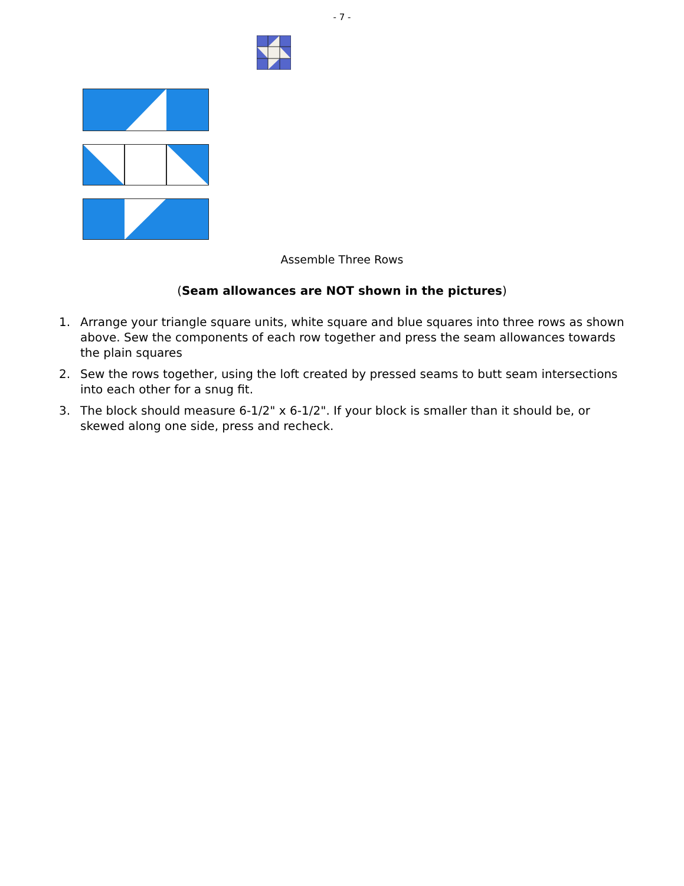- 7 -
Assemble Three Rows
(Seam allowances are NOT shown in the pictures)
1. Arrange your triangle square units, white square and blue squares into three rows as shown above. Sew the components of each row together and press the seam allowances towards the plain squares
2. Sew the rows together, using the loft created by pressed seams to butt seam intersections into each other for a snug fit.
3. The block should measure 6-1/2" x 6-1/2". If your block is smaller than it should be, or skewed along one side, press and recheck.